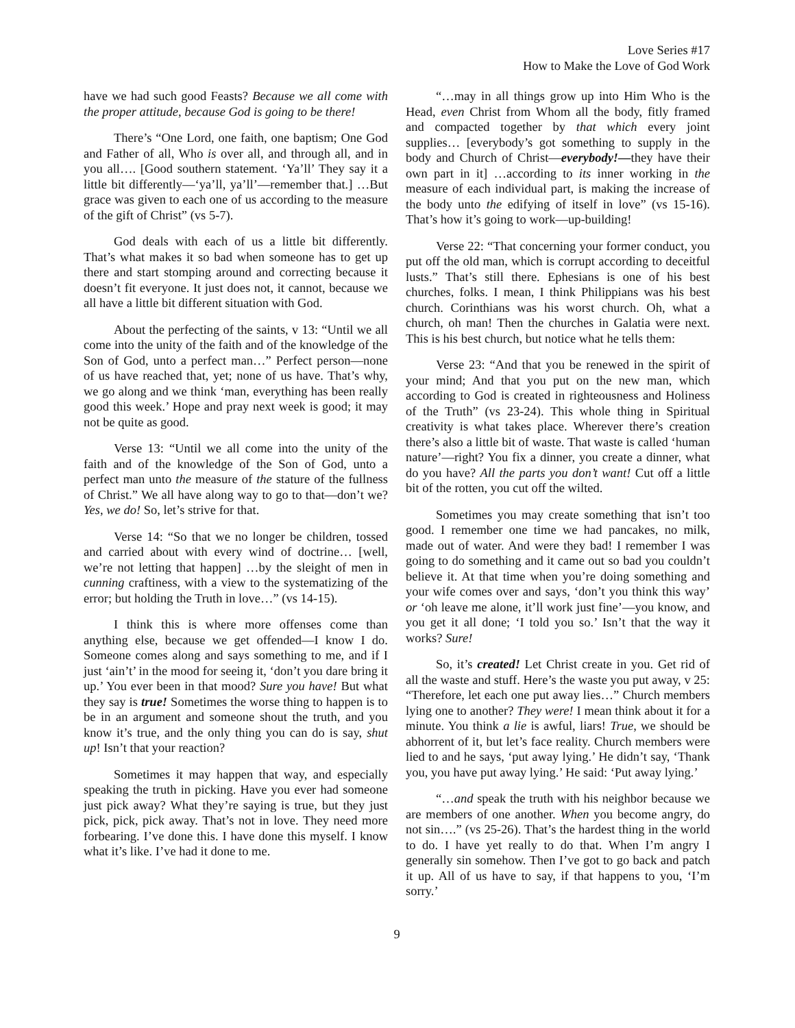Love Series #17
How to Make the Love of God Work
have we had such good Feasts? Because we all come with the proper attitude, because God is going to be there!
There’s “One Lord, one faith, one baptism; One God and Father of all, Who is over all, and through all, and in you all…. [Good southern statement. ‘Ya’ll’ They say it a little bit differently—‘ya’ll, ya’ll’—remember that.] …But grace was given to each one of us according to the measure of the gift of Christ” (vs 5-7).
God deals with each of us a little bit differently. That’s what makes it so bad when someone has to get up there and start stomping around and correcting because it doesn’t fit everyone. It just does not, it cannot, because we all have a little bit different situation with God.
About the perfecting of the saints, v 13: “Until we all come into the unity of the faith and of the knowledge of the Son of God, unto a perfect man…” Perfect person—none of us have reached that, yet; none of us have. That’s why, we go along and we think ‘man, everything has been really good this week.’ Hope and pray next week is good; it may not be quite as good.
Verse 13: “Until we all come into the unity of the faith and of the knowledge of the Son of God, unto a perfect man unto the measure of the stature of the fullness of Christ.” We all have along way to go to that—don’t we? Yes, we do! So, let’s strive for that.
Verse 14: “So that we no longer be children, tossed and carried about with every wind of doctrine… [well, we’re not letting that happen] …by the sleight of men in cunning craftiness, with a view to the systematizing of the error; but holding the Truth in love…” (vs 14-15).
I think this is where more offenses come than anything else, because we get offended—I know I do. Someone comes along and says something to me, and if I just ‘ain’t’ in the mood for seeing it, ‘don’t you dare bring it up.’ You ever been in that mood? Sure you have! But what they say is true! Sometimes the worse thing to happen is to be in an argument and someone shout the truth, and you know it’s true, and the only thing you can do is say, shut up! Isn’t that your reaction?
Sometimes it may happen that way, and especially speaking the truth in picking. Have you ever had someone just pick away? What they’re saying is true, but they just pick, pick, pick away. That’s not in love. They need more forbearing. I’ve done this. I have done this myself. I know what it’s like. I’ve had it done to me.
“…may in all things grow up into Him Who is the Head, even Christ from Whom all the body, fitly framed and compacted together by that which every joint supplies… [everybody’s got something to supply in the body and Church of Christ—everybody!—they have their own part in it] …according to its inner working in the measure of each individual part, is making the increase of the body unto the edifying of itself in love” (vs 15-16). That’s how it’s going to work—up-building!
Verse 22: “That concerning your former conduct, you put off the old man, which is corrupt according to deceitful lusts.” That’s still there. Ephesians is one of his best churches, folks. I mean, I think Philippians was his best church. Corinthians was his worst church. Oh, what a church, oh man! Then the churches in Galatia were next. This is his best church, but notice what he tells them:
Verse 23: “And that you be renewed in the spirit of your mind; And that you put on the new man, which according to God is created in righteousness and Holiness of the Truth” (vs 23-24). This whole thing in Spiritual creativity is what takes place. Wherever there’s creation there’s also a little bit of waste. That waste is called ‘human nature’—right? You fix a dinner, you create a dinner, what do you have? All the parts you don’t want! Cut off a little bit of the rotten, you cut off the wilted.
Sometimes you may create something that isn’t too good. I remember one time we had pancakes, no milk, made out of water. And were they bad! I remember I was going to do something and it came out so bad you couldn’t believe it. At that time when you’re doing something and your wife comes over and says, ‘don’t you think this way’ or ‘oh leave me alone, it’ll work just fine’—you know, and you get it all done; ‘I told you so.’ Isn’t that the way it works? Sure!
So, it’s created! Let Christ create in you. Get rid of all the waste and stuff. Here’s the waste you put away, v 25: “Therefore, let each one put away lies…” Church members lying one to another? They were! I mean think about it for a minute. You think a lie is awful, liars! True, we should be abhorrent of it, but let’s face reality. Church members were lied to and he says, ‘put away lying.’ He didn’t say, ‘Thank you, you have put away lying.’ He said: ‘Put away lying.’
“…and speak the truth with his neighbor because we are members of one another. When you become angry, do not sin….” (vs 25-26). That’s the hardest thing in the world to do. I have yet really to do that. When I’m angry I generally sin somehow. Then I’ve got to go back and patch it up. All of us have to say, if that happens to you, ‘I’m sorry.’
9